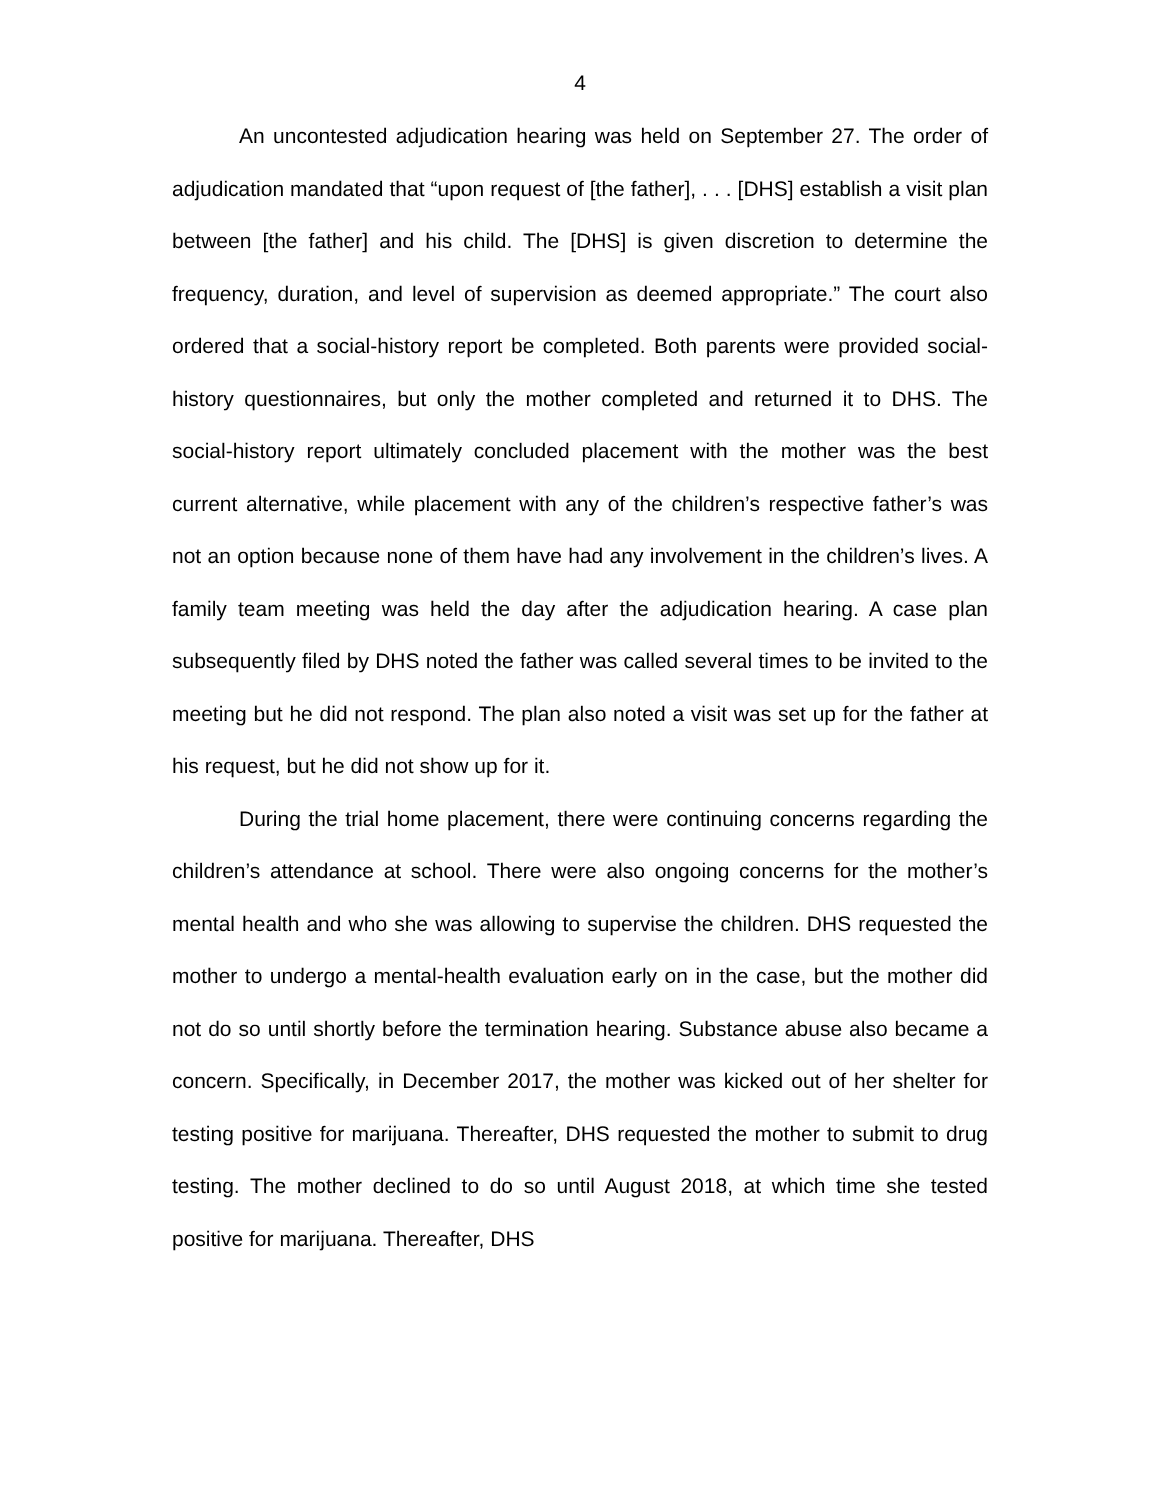4
An uncontested adjudication hearing was held on September 27. The order of adjudication mandated that “upon request of [the father], . . . [DHS] establish a visit plan between [the father] and his child. The [DHS] is given discretion to determine the frequency, duration, and level of supervision as deemed appropriate.” The court also ordered that a social-history report be completed. Both parents were provided social-history questionnaires, but only the mother completed and returned it to DHS. The social-history report ultimately concluded placement with the mother was the best current alternative, while placement with any of the children’s respective father’s was not an option because none of them have had any involvement in the children’s lives. A family team meeting was held the day after the adjudication hearing. A case plan subsequently filed by DHS noted the father was called several times to be invited to the meeting but he did not respond. The plan also noted a visit was set up for the father at his request, but he did not show up for it.
During the trial home placement, there were continuing concerns regarding the children’s attendance at school. There were also ongoing concerns for the mother’s mental health and who she was allowing to supervise the children. DHS requested the mother to undergo a mental-health evaluation early on in the case, but the mother did not do so until shortly before the termination hearing. Substance abuse also became a concern. Specifically, in December 2017, the mother was kicked out of her shelter for testing positive for marijuana. Thereafter, DHS requested the mother to submit to drug testing. The mother declined to do so until August 2018, at which time she tested positive for marijuana. Thereafter, DHS